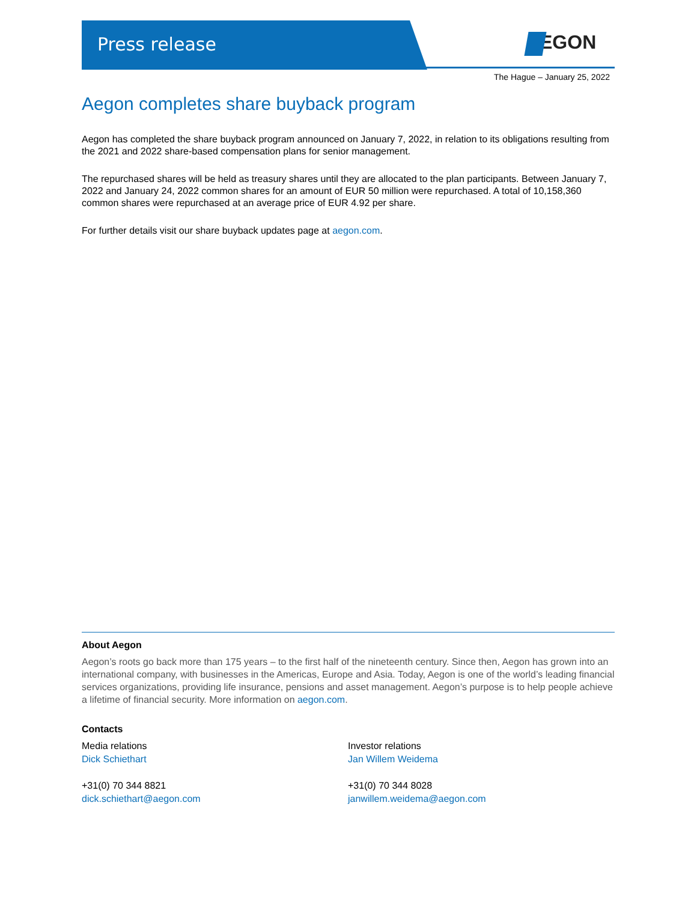Press release EGON
The Hague – January 25, 2022
Aegon completes share buyback program
Aegon has completed the share buyback program announced on January 7, 2022, in relation to its obligations resulting from the 2021 and 2022 share-based compensation plans for senior management.
The repurchased shares will be held as treasury shares until they are allocated to the plan participants. Between January 7, 2022 and January 24, 2022 common shares for an amount of EUR 50 million were repurchased. A total of 10,158,360 common shares were repurchased at an average price of EUR 4.92 per share.
For further details visit our share buyback updates page at aegon.com.
About Aegon
Aegon’s roots go back more than 175 years – to the first half of the nineteenth century. Since then, Aegon has grown into an international company, with businesses in the Americas, Europe and Asia. Today, Aegon is one of the world’s leading financial services organizations, providing life insurance, pensions and asset management. Aegon’s purpose is to help people achieve a lifetime of financial security. More information on aegon.com.
Contacts
Media relations
Dick Schiethart
+31(0) 70 344 8821
dick.schiethart@aegon.com
Investor relations
Jan Willem Weidema
+31(0) 70 344 8028
janwillem.weidema@aegon.com